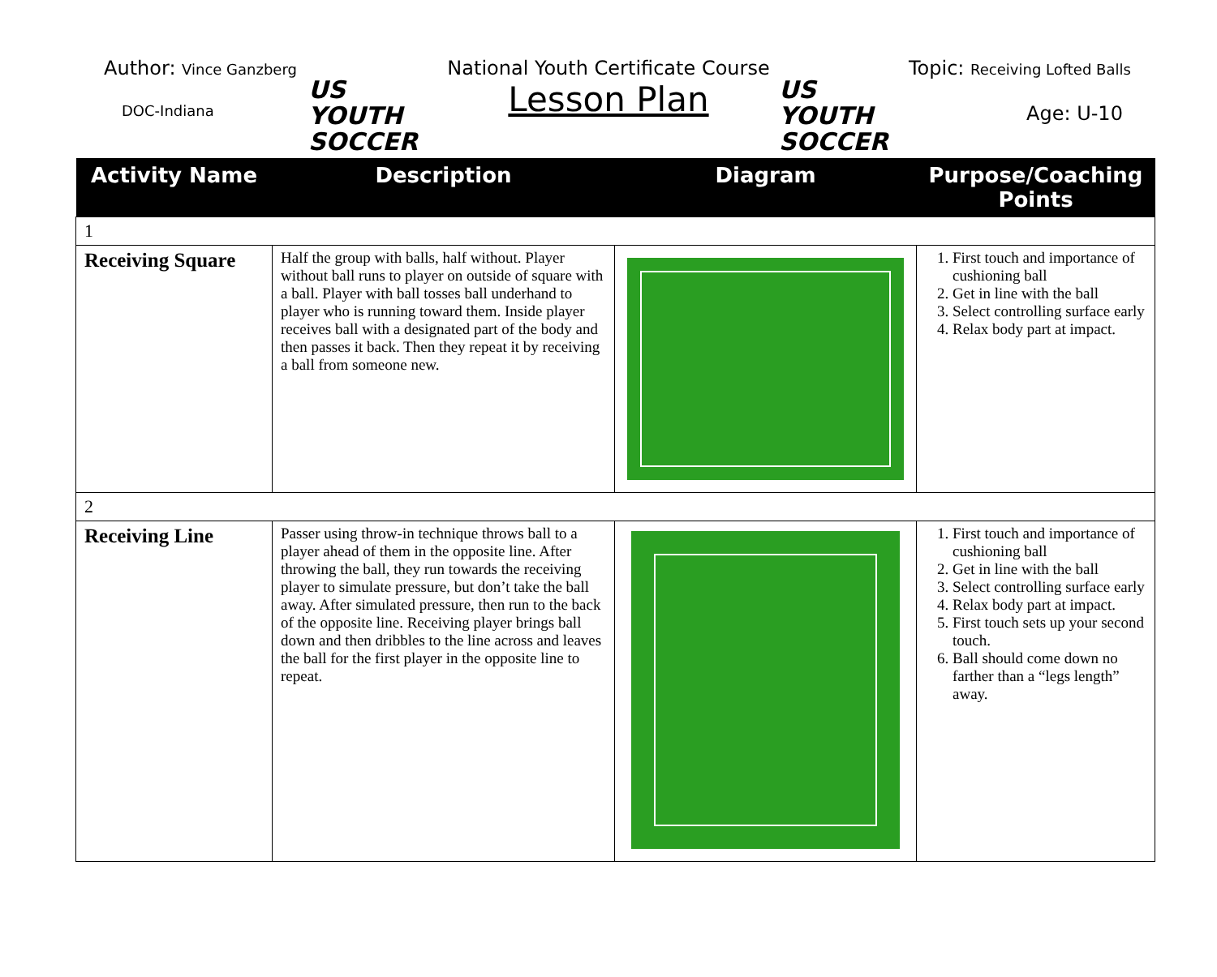Author: Vince Ganzberg
DOC-Indiana
US YOUTH
SOCCER
National Youth Certificate Course
Lesson Plan
US YOUTH
SOCCER
Topic: Receiving Lofted Balls
Age: U-10
| Activity Name | Description | Diagram | Purpose/Coaching Points |
| --- | --- | --- | --- |
| 1 | | | |
| Receiving Square | Half the group with balls, half without. Player without ball runs to player on outside of square with a ball. Player with ball tosses ball underhand to player who is running toward them. Inside player receives ball with a designated part of the body and then passes it back. Then they repeat it by receiving a ball from someone new. | | 1. First touch and importance of cushioning ball 2. Get in line with the ball 3. Select controlling surface early 4. Relax body part at impact. |
| 2 | | | |
| Receiving Line | Passer using throw-in technique throws ball to a player ahead of them in the opposite line. After throwing the ball, they run towards the receiving player to simulate pressure, but don’t take the ball away. After simulated pressure, then run to the back of the opposite line. Receiving player brings ball down and then dribbles to the line across and leaves the ball for the first player in the opposite line to repeat. | | 1. First touch and importance of cushioning ball 2. Get in line with the ball 3. Select controlling surface early 4. Relax body part at impact. 5. First touch sets up your second touch. 6. Ball should come down no farther than a “legs length” away. |